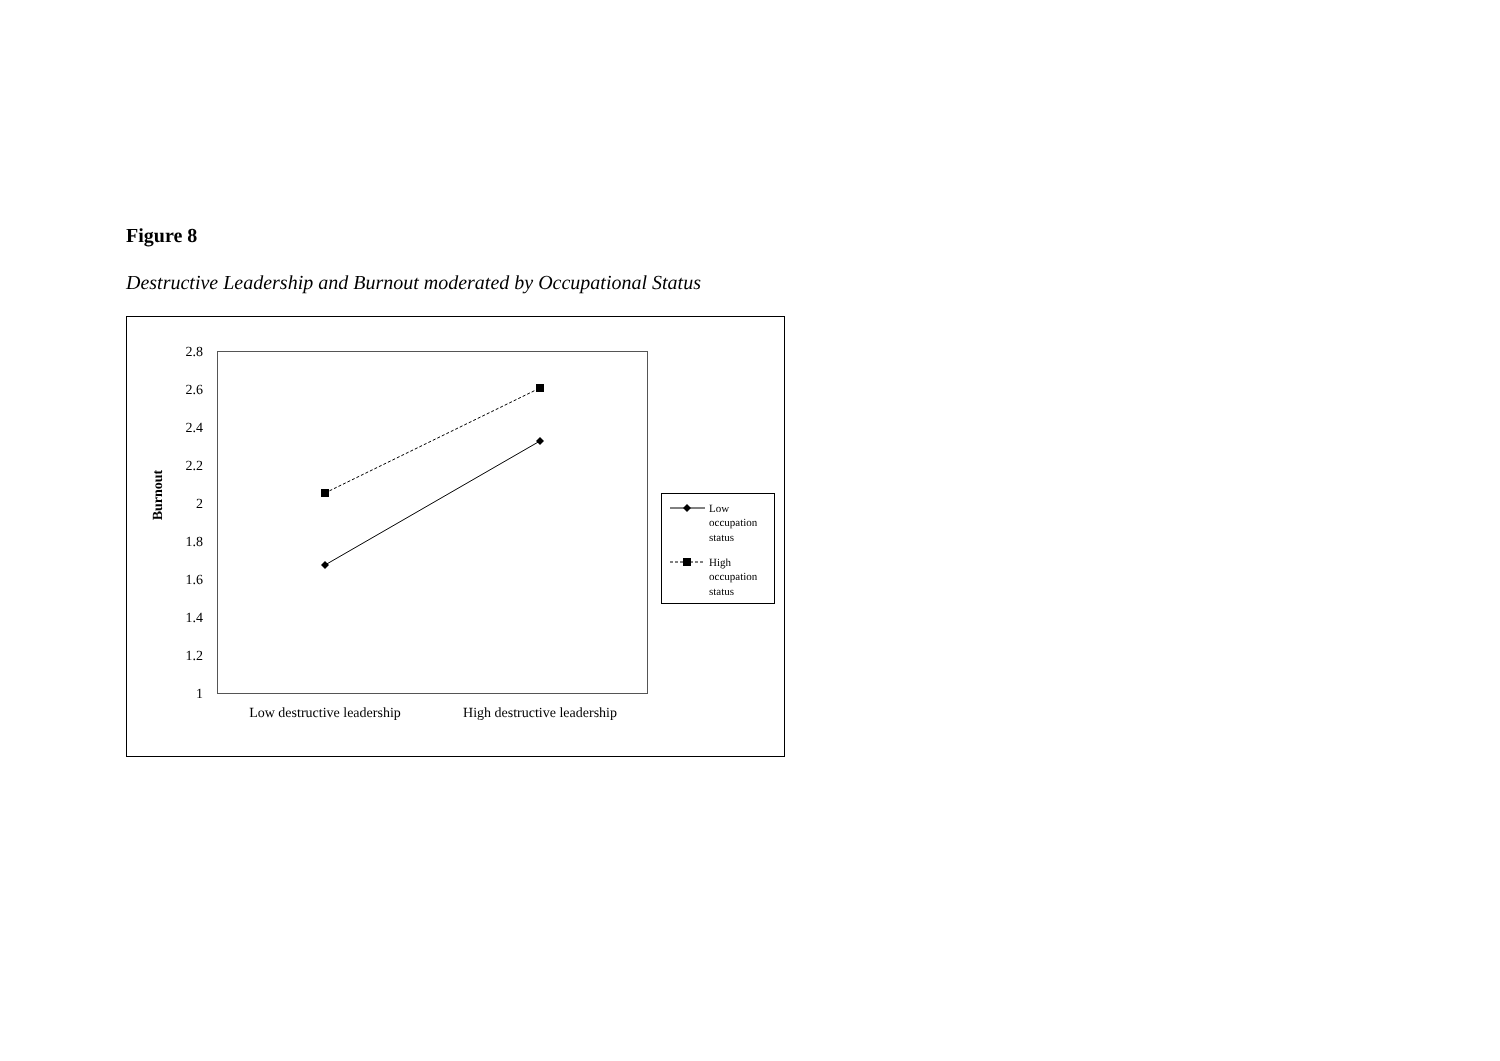Figure 8
Destructive Leadership and Burnout moderated by Occupational Status
2.8
2.6
2.4
2.2
2
1.8
1.6
1.4
1.2
1
Burnout
Low destructive leadership
High destructive leadership
Low
occupation
status
High
occupation
status